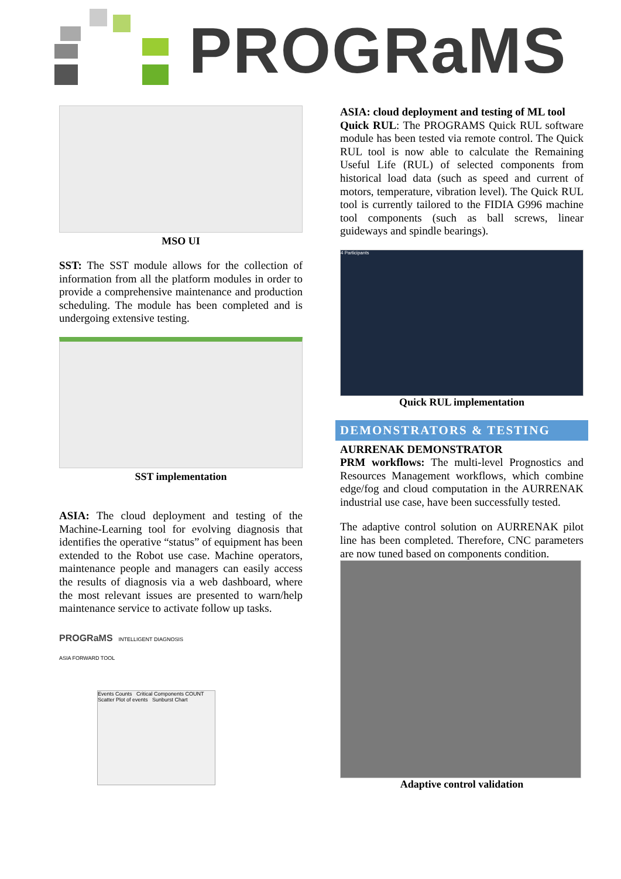PROGRaMS
MSO UI
SST: The SST module allows for the collection of information from all the platform modules in order to provide a comprehensive maintenance and production scheduling. The module has been completed and is undergoing extensive testing.
SST implementation
ASIA: The cloud deployment and testing of the Machine-Learning tool for evolving diagnosis that identifies the operative “status” of equipment has been extended to the Robot use case. Machine operators, maintenance people and managers can easily access the results of diagnosis via a web dashboard, where the most relevant issues are presented to warn/help maintenance service to activate follow up tasks.
PROGRaMS INTELLIGENT DIAGNOSIS
ASIA FORWARD TOOL
Events Counts Critical Components COUNT
Scatter Plot of events Sunburst Chart
ASIA: cloud deployment and testing of ML tool
Quick RUL: The PROGRAMS Quick RUL software module has been tested via remote control. The Quick RUL tool is now able to calculate the Remaining Useful Life (RUL) of selected components from historical load data (such as speed and current of motors, temperature, vibration level). The Quick RUL tool is currently tailored to the FIDIA G996 machine tool components (such as ball screws, linear guideways and spindle bearings).
4 Participants
Quick RUL implementation
DEMONSTRATORS & TESTING
AURRENAK DEMONSTRATOR
PRM workflows: The multi-level Prognostics and Resources Management workflows, which combine edge/fog and cloud computation in the AURRENAK industrial use case, have been successfully tested.
The adaptive control solution on AURRENAK pilot line has been completed. Therefore, CNC parameters are now tuned based on components condition.
Adaptive control validation